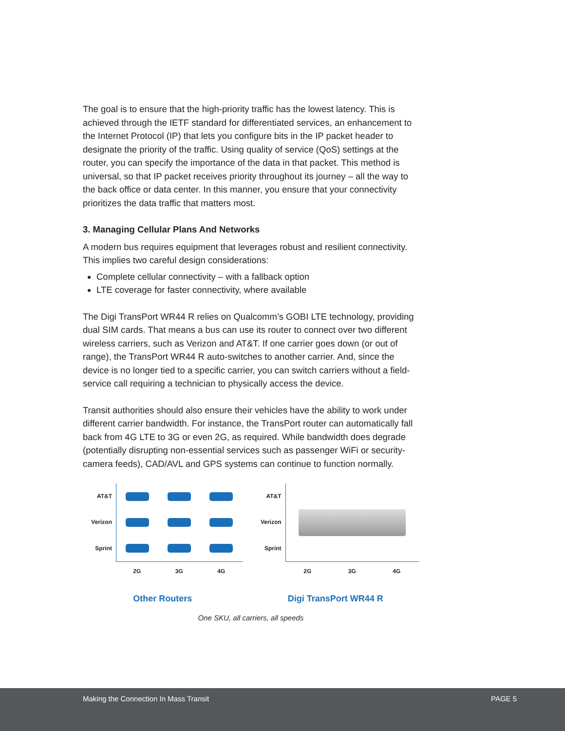The goal is to ensure that the high-priority traffic has the lowest latency. This is achieved through the IETF standard for differentiated services, an enhancement to the Internet Protocol (IP) that lets you configure bits in the IP packet header to designate the priority of the traffic. Using quality of service (QoS) settings at the router, you can specify the importance of the data in that packet. This method is universal, so that IP packet receives priority throughout its journey – all the way to the back office or data center. In this manner, you ensure that your connectivity prioritizes the data traffic that matters most.
3. Managing Cellular Plans And Networks
A modern bus requires equipment that leverages robust and resilient connectivity. This implies two careful design considerations:
Complete cellular connectivity – with a fallback option
LTE coverage for faster connectivity, where available
The Digi TransPort WR44 R relies on Qualcomm’s GOBI LTE technology, providing dual SIM cards. That means a bus can use its router to connect over two different wireless carriers, such as Verizon and AT&T. If one carrier goes down (or out of range), the TransPort WR44 R auto-switches to another carrier. And, since the device is no longer tied to a specific carrier, you can switch carriers without a field-service call requiring a technician to physically access the device.
Transit authorities should also ensure their vehicles have the ability to work under different carrier bandwidth. For instance, the TransPort router can automatically fall back from 4G LTE to 3G or even 2G, as required. While bandwidth does degrade (potentially disrupting non-essential services such as passenger WiFi or security-camera feeds), CAD/AVL and GPS systems can continue to function normally.
AT&T
Verizon
Sprint
2G 3G 4G
Other Routers
AT&T
Verizon
Sprint
2G 3G 4G
Digi TransPort WR44 R
One SKU, all carriers, all speeds
Making the Connection In Mass Transit PAGE 5